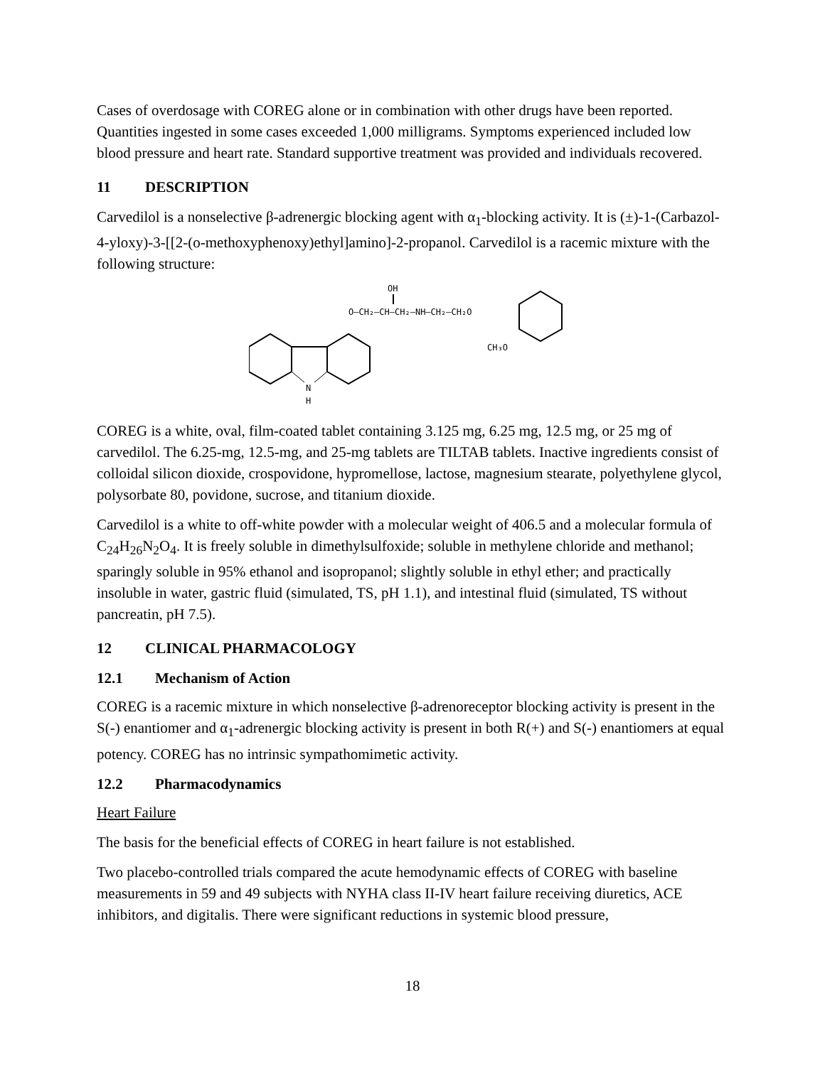Cases of overdosage with COREG alone or in combination with other drugs have been reported. Quantities ingested in some cases exceeded 1,000 milligrams. Symptoms experienced included low blood pressure and heart rate. Standard supportive treatment was provided and individuals recovered.
11 DESCRIPTION
Carvedilol is a nonselective β-adrenergic blocking agent with α<sub>1</sub>-blocking activity. It is (±)-1-(Carbazol-4-yloxy)-3-[[2-(o-methoxyphenoxy)ethyl]amino]-2-propanol. Carvedilol is a racemic mixture with the following structure:
OH
O–CH₂–CH–CH₂–NH–CH₂–CH₂O
CH₃O
N
H
COREG is a white, oval, film-coated tablet containing 3.125 mg, 6.25 mg, 12.5 mg, or 25 mg of carvedilol. The 6.25-mg, 12.5-mg, and 25-mg tablets are TILTAB tablets. Inactive ingredients consist of colloidal silicon dioxide, crospovidone, hypromellose, lactose, magnesium stearate, polyethylene glycol, polysorbate 80, povidone, sucrose, and titanium dioxide.
Carvedilol is a white to off-white powder with a molecular weight of 406.5 and a molecular formula of C<sub>24</sub>H<sub>26</sub>N<sub>2</sub>O<sub>4</sub>. It is freely soluble in dimethylsulfoxide; soluble in methylene chloride and methanol; sparingly soluble in 95% ethanol and isopropanol; slightly soluble in ethyl ether; and practically insoluble in water, gastric fluid (simulated, TS, pH 1.1), and intestinal fluid (simulated, TS without pancreatin, pH 7.5).
12 CLINICAL PHARMACOLOGY
12.1 Mechanism of Action
COREG is a racemic mixture in which nonselective β-adrenoreceptor blocking activity is present in the S(-) enantiomer and α<sub>1</sub>-adrenergic blocking activity is present in both R(+) and S(-) enantiomers at equal potency. COREG has no intrinsic sympathomimetic activity.
12.2 Pharmacodynamics
Heart Failure
The basis for the beneficial effects of COREG in heart failure is not established.
Two placebo-controlled trials compared the acute hemodynamic effects of COREG with baseline measurements in 59 and 49 subjects with NYHA class II-IV heart failure receiving diuretics, ACE inhibitors, and digitalis. There were significant reductions in systemic blood pressure,
18